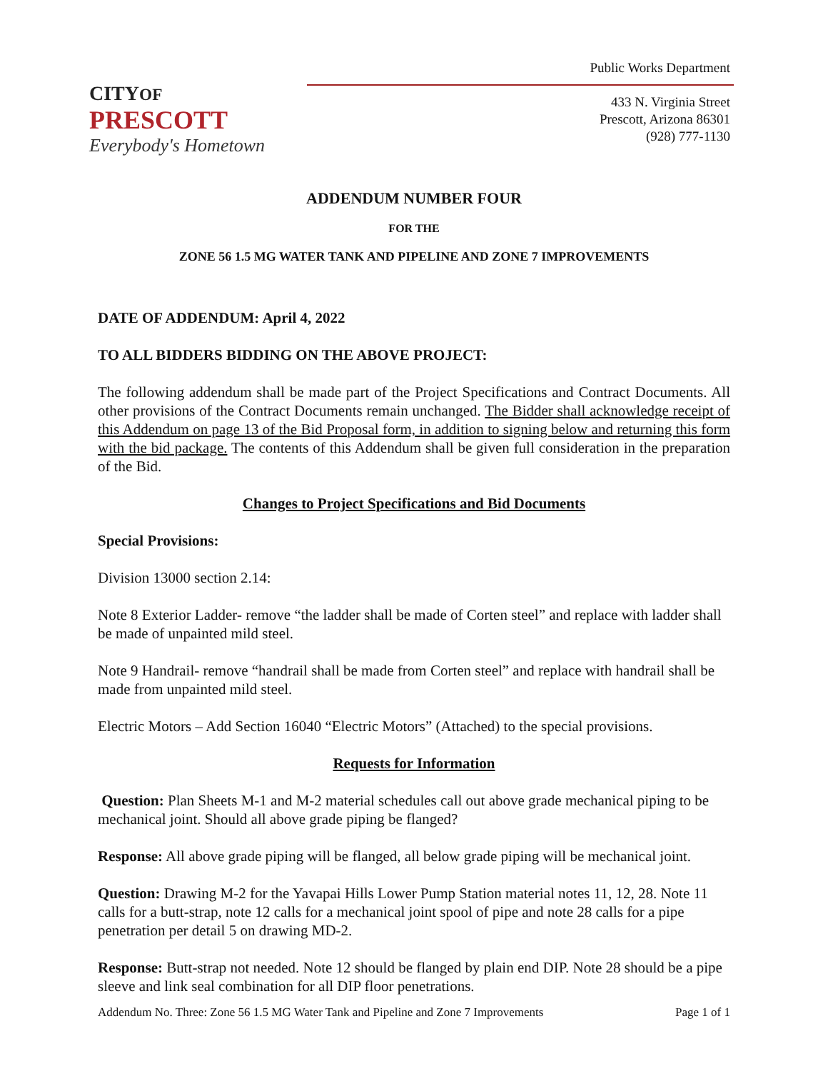CITYOF PRESCOTT
Everybody's Hometown
Public Works Department
433 N. Virginia Street
Prescott, Arizona 86301
(928) 777-1130
ADDENDUM NUMBER FOUR
FOR THE
ZONE 56 1.5 MG WATER TANK AND PIPELINE AND ZONE 7 IMPROVEMENTS
DATE OF ADDENDUM: April 4, 2022
TO ALL BIDDERS BIDDING ON THE ABOVE PROJECT:
The following addendum shall be made part of the Project Specifications and Contract Documents. All other provisions of the Contract Documents remain unchanged. The Bidder shall acknowledge receipt of this Addendum on page 13 of the Bid Proposal form, in addition to signing below and returning this form with the bid package. The contents of this Addendum shall be given full consideration in the preparation of the Bid.
Changes to Project Specifications and Bid Documents
Special Provisions:
Division 13000 section 2.14:
Note 8 Exterior Ladder- remove “the ladder shall be made of Corten steel” and replace with ladder shall be made of unpainted mild steel.
Note 9 Handrail- remove “handrail shall be made from Corten steel” and replace with handrail shall be made from unpainted mild steel.
Electric Motors – Add Section 16040 “Electric Motors” (Attached) to the special provisions.
Requests for Information
Question: Plan Sheets M-1 and M-2 material schedules call out above grade mechanical piping to be mechanical joint. Should all above grade piping be flanged?
Response: All above grade piping will be flanged, all below grade piping will be mechanical joint.
Question: Drawing M-2 for the Yavapai Hills Lower Pump Station material notes 11, 12, 28. Note 11 calls for a butt-strap, note 12 calls for a mechanical joint spool of pipe and note 28 calls for a pipe penetration per detail 5 on drawing MD-2.
Response: Butt-strap not needed. Note 12 should be flanged by plain end DIP. Note 28 should be a pipe sleeve and link seal combination for all DIP floor penetrations.
Addendum No. Three: Zone 56 1.5 MG Water Tank and Pipeline and Zone 7 Improvements Page 1 of 1